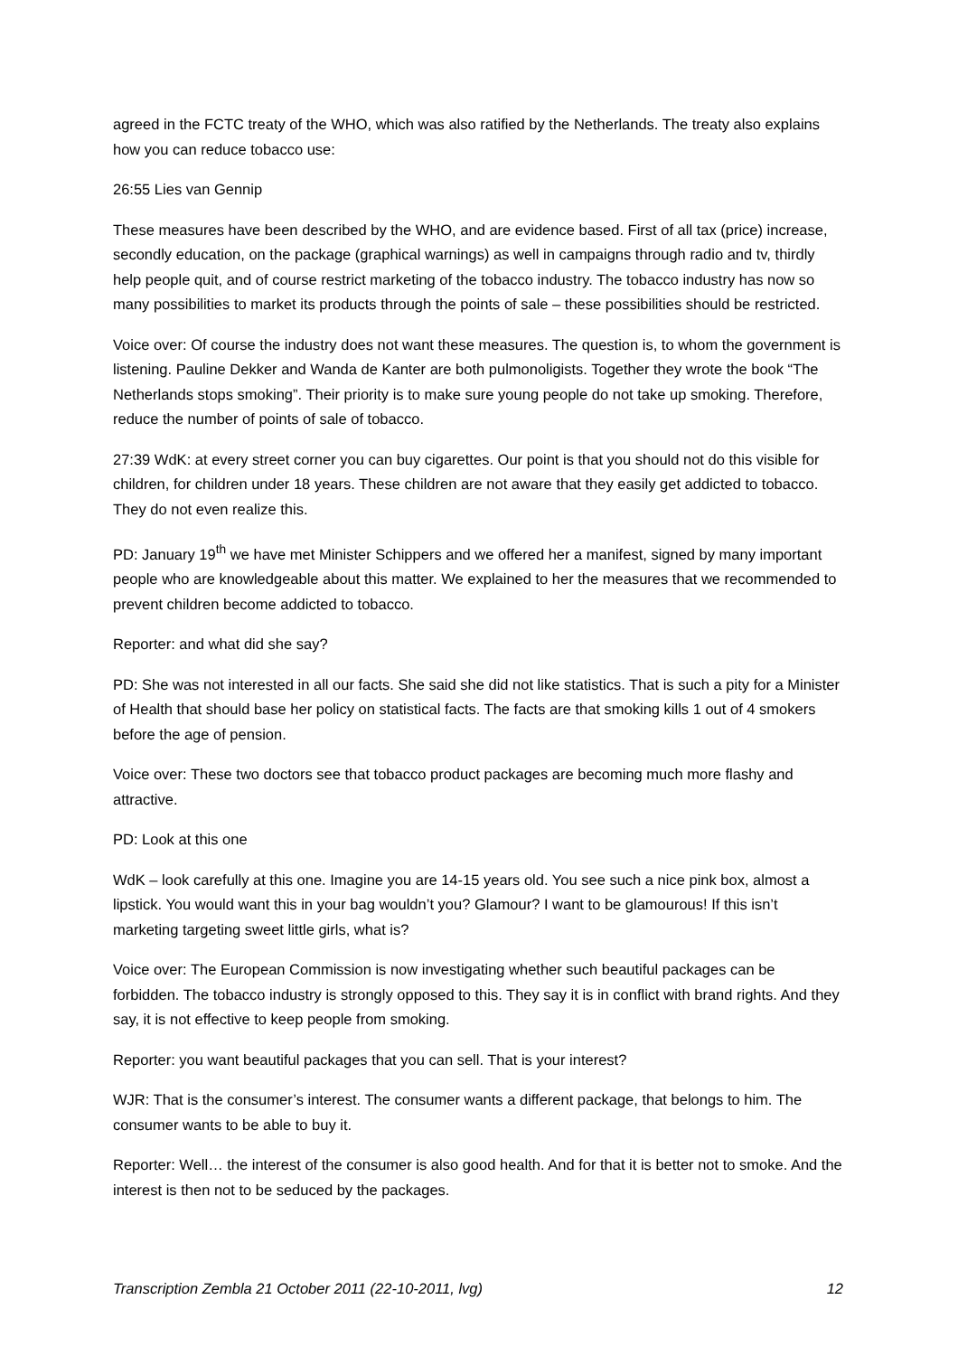agreed in the FCTC treaty of the WHO, which was also ratified by the Netherlands. The treaty also explains how you can reduce tobacco use:
26:55 Lies van Gennip
These measures have been described by the WHO, and are evidence based. First of all tax (price) increase, secondly education, on the package (graphical warnings) as well in campaigns through radio and tv, thirdly help people quit, and of course restrict marketing of the tobacco industry. The tobacco industry has now so many possibilities to market its products through the points of sale – these possibilities should be restricted.
Voice over: Of course the industry does not want these measures. The question is, to whom the government is listening. Pauline Dekker and Wanda de Kanter are both pulmonoligists. Together they wrote the book “The Netherlands stops smoking”. Their priority is to make sure young people do not take up smoking. Therefore, reduce the number of points of sale of tobacco.
27:39 WdK: at every street corner you can buy cigarettes. Our point is that you should not do this visible for children, for children under 18 years. These children are not aware that they easily get addicted to tobacco. They do not even realize this.
PD: January 19<sup>th</sup> we have met Minister Schippers and we offered her a manifest, signed by many important people who are knowledgeable about this matter. We explained to her the measures that we recommended to prevent children become addicted to tobacco.
Reporter: and what did she say?
PD: She was not interested in all our facts. She said she did not like statistics. That is such a pity for a Minister of Health that should base her policy on statistical facts. The facts are that smoking kills 1 out of 4 smokers before the age of pension.
Voice over: These two doctors see that tobacco product packages are becoming much more flashy and attractive.
PD: Look at this one
WdK – look carefully at this one. Imagine you are 14-15 years old. You see such a nice pink box, almost a lipstick. You would want this in your bag wouldn’t you? Glamour? I want to be glamourous! If this isn’t marketing targeting sweet little girls, what is?
Voice over: The European Commission is now investigating whether such beautiful packages can be forbidden. The tobacco industry is strongly opposed to this. They say it is in conflict with brand rights. And they say, it is not effective to keep people from smoking.
Reporter: you want beautiful packages that you can sell. That is your interest?
WJR: That is the consumer’s interest. The consumer wants a different package, that belongs to him. The consumer wants to be able to buy it.
Reporter: Well… the interest of the consumer is also good health. And for that it is better not to smoke. And the interest is then not to be seduced by the packages.
Transcription Zembla 21 October 2011 (22-10-2011, lvg) 12